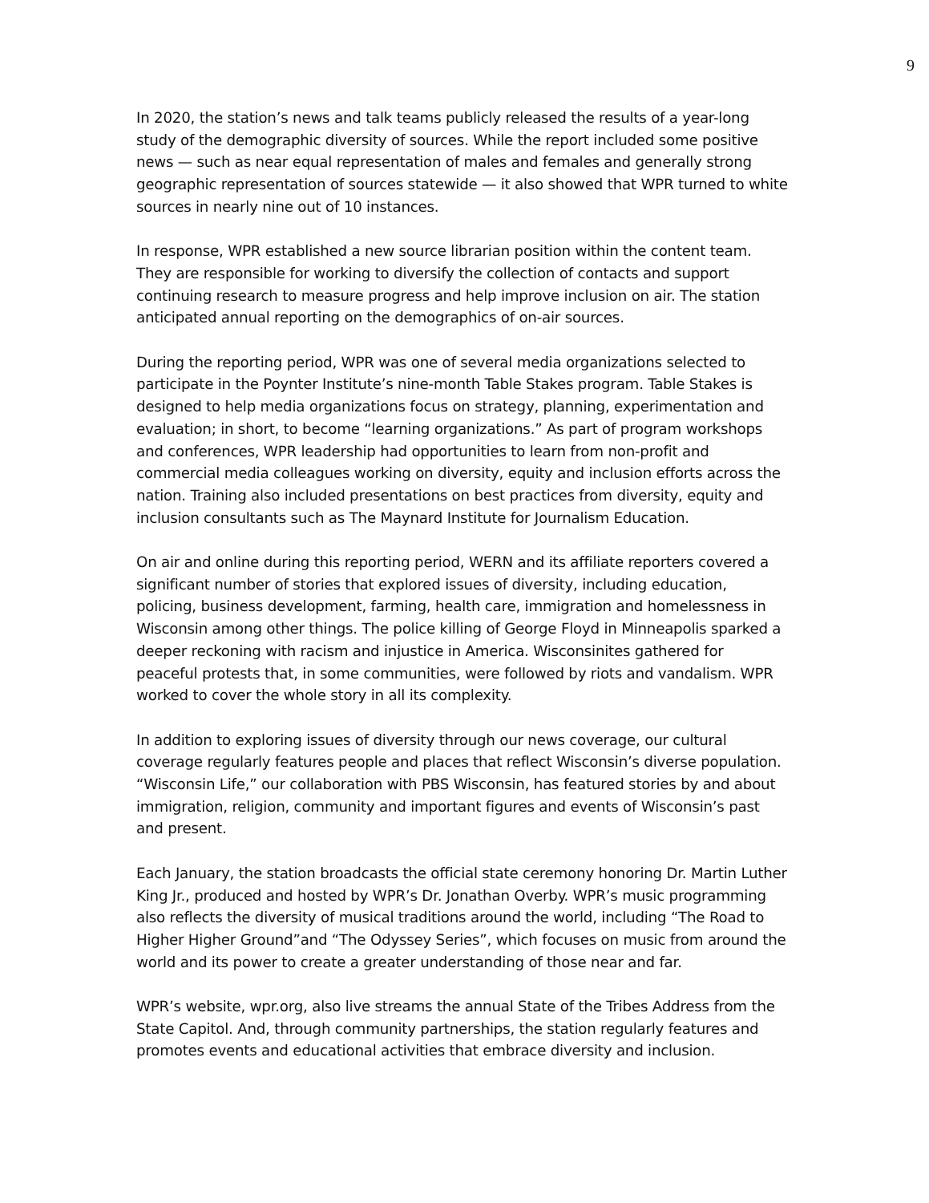9
In 2020, the station’s news and talk teams publicly released the results of a year-long study of the demographic diversity of sources. While the report included some positive news — such as near equal representation of males and females and generally strong geographic representation of sources statewide — it also showed that WPR turned to white sources in nearly nine out of 10 instances.
In response, WPR established a new source librarian position within the content team. They are responsible for working to diversify the collection of contacts and support continuing research to measure progress and help improve inclusion on air. The station anticipated annual reporting on the demographics of on-air sources.
During the reporting period, WPR was one of several media organizations selected to participate in the Poynter Institute’s nine-month Table Stakes program. Table Stakes is designed to help media organizations focus on strategy, planning, experimentation and evaluation; in short, to become “learning organizations.” As part of program workshops and conferences, WPR leadership had opportunities to learn from non-profit and commercial media colleagues working on diversity, equity and inclusion efforts across the nation. Training also included presentations on best practices from diversity, equity and inclusion consultants such as The Maynard Institute for Journalism Education.
On air and online during this reporting period, WERN and its affiliate reporters covered a significant number of stories that explored issues of diversity, including education, policing, business development, farming, health care, immigration and homelessness in Wisconsin among other things. The police killing of George Floyd in Minneapolis sparked a deeper reckoning with racism and injustice in America. Wisconsinites gathered for peaceful protests that, in some communities, were followed by riots and vandalism. WPR worked to cover the whole story in all its complexity.
In addition to exploring issues of diversity through our news coverage, our cultural coverage regularly features people and places that reflect Wisconsin’s diverse population. “Wisconsin Life,” our collaboration with PBS Wisconsin, has featured stories by and about immigration, religion, community and important figures and events of Wisconsin’s past and present.
Each January, the station broadcasts the official state ceremony honoring Dr. Martin Luther King Jr., produced and hosted by WPR’s Dr. Jonathan Overby. WPR’s music programming also reflects the diversity of musical traditions around the world, including “The Road to Higher Higher Ground”and “The Odyssey Series”, which focuses on music from around the world and its power to create a greater understanding of those near and far.
WPR’s website, wpr.org, also live streams the annual State of the Tribes Address from the State Capitol. And, through community partnerships, the station regularly features and promotes events and educational activities that embrace diversity and inclusion.